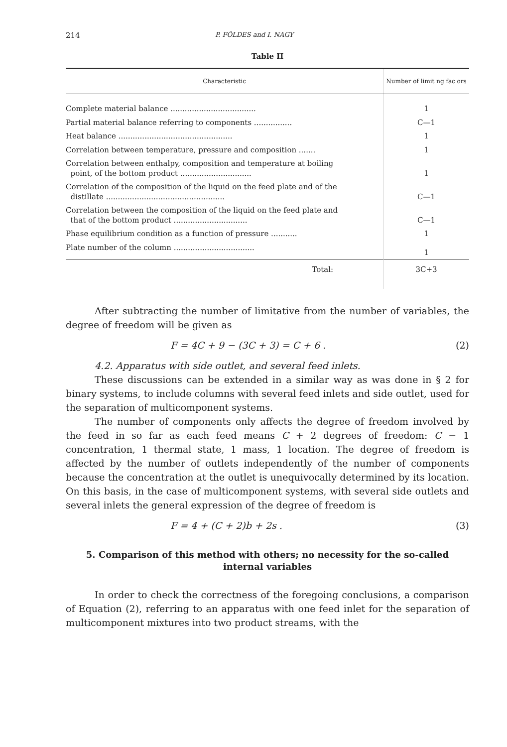214 P. FÖLDES and I. NAGY
Table II
| Characteristic | Number of limit ng fac ors |
| --- | --- |
| Complete material balance .................................... | 1 |
| Partial material balance referring to components ................ | C—1 |
| Heat balance ................................................ | 1 |
| Correlation between temperature, pressure and composition ....... | 1 |
| Correlation between enthalpy, composition and temperature at boiling point, of the bottom product .............................. | 1 |
| Correlation of the composition of the liquid on the feed plate and of the distillate .................................................. | C—1 |
| Correlation between the composition of the liquid on the feed plate and that of the bottom product ............................... | C—1 |
| Phase equilibrium condition as a function of pressure ........... | 1 |
| Plate number of the column .................................. | 1 |
| Total: | 3C+3 |
After subtracting the number of limitative from the number of variables, the degree of freedom will be given as
F = 4C + 9 − (3C + 3) = C + 6 . (2)
4.2. Apparatus with side outlet, and several feed inlets.
These discussions can be extended in a similar way as was done in § 2 for binary systems, to include columns with several feed inlets and side outlet, used for the separation of multicomponent systems.
The number of components only affects the degree of freedom involved by the feed in so far as each feed means C + 2 degrees of freedom: C − 1 concentration, 1 thermal state, 1 mass, 1 location. The degree of freedom is affected by the number of outlets independently of the number of components because the concentration at the outlet is unequivocally determined by its location. On this basis, in the case of multicomponent systems, with several side outlets and several inlets the general expression of the degree of freedom is
F = 4 + (C + 2)b + 2s . (3)
5. Comparison of this method with others; no necessity for the so-called internal variables
In order to check the correctness of the foregoing conclusions, a comparison of Equation (2), referring to an apparatus with one feed inlet for the separation of multicomponent mixtures into two product streams, with the